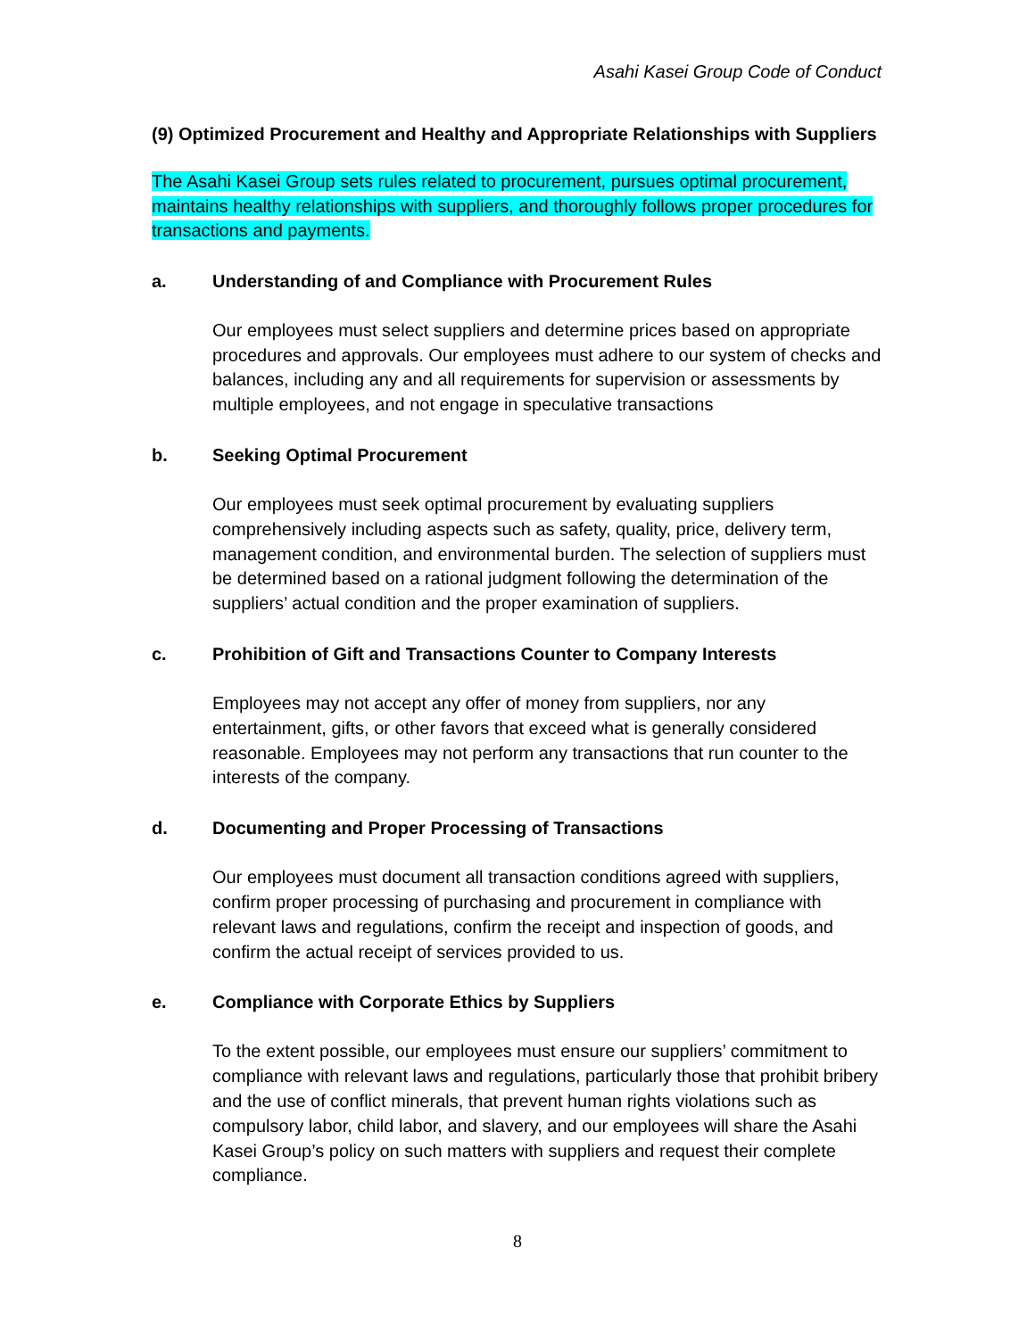Asahi Kasei Group Code of Conduct
(9) Optimized Procurement and Healthy and Appropriate Relationships with Suppliers
The Asahi Kasei Group sets rules related to procurement, pursues optimal procurement, maintains healthy relationships with suppliers, and thoroughly follows proper procedures for transactions and payments.
a. Understanding of and Compliance with Procurement Rules
Our employees must select suppliers and determine prices based on appropriate procedures and approvals. Our employees must adhere to our system of checks and balances, including any and all requirements for supervision or assessments by multiple employees, and not engage in speculative transactions
b. Seeking Optimal Procurement
Our employees must seek optimal procurement by evaluating suppliers comprehensively including aspects such as safety, quality, price, delivery term, management condition, and environmental burden. The selection of suppliers must be determined based on a rational judgment following the determination of the suppliers’ actual condition and the proper examination of suppliers.
c. Prohibition of Gift and Transactions Counter to Company Interests
Employees may not accept any offer of money from suppliers, nor any entertainment, gifts, or other favors that exceed what is generally considered reasonable. Employees may not perform any transactions that run counter to the interests of the company.
d. Documenting and Proper Processing of Transactions
Our employees must document all transaction conditions agreed with suppliers, confirm proper processing of purchasing and procurement in compliance with relevant laws and regulations, confirm the receipt and inspection of goods, and confirm the actual receipt of services provided to us.
e. Compliance with Corporate Ethics by Suppliers
To the extent possible, our employees must ensure our suppliers’ commitment to compliance with relevant laws and regulations, particularly those that prohibit bribery and the use of conflict minerals, that prevent human rights violations such as compulsory labor, child labor, and slavery, and our employees will share the Asahi Kasei Group’s policy on such matters with suppliers and request their complete compliance.
8